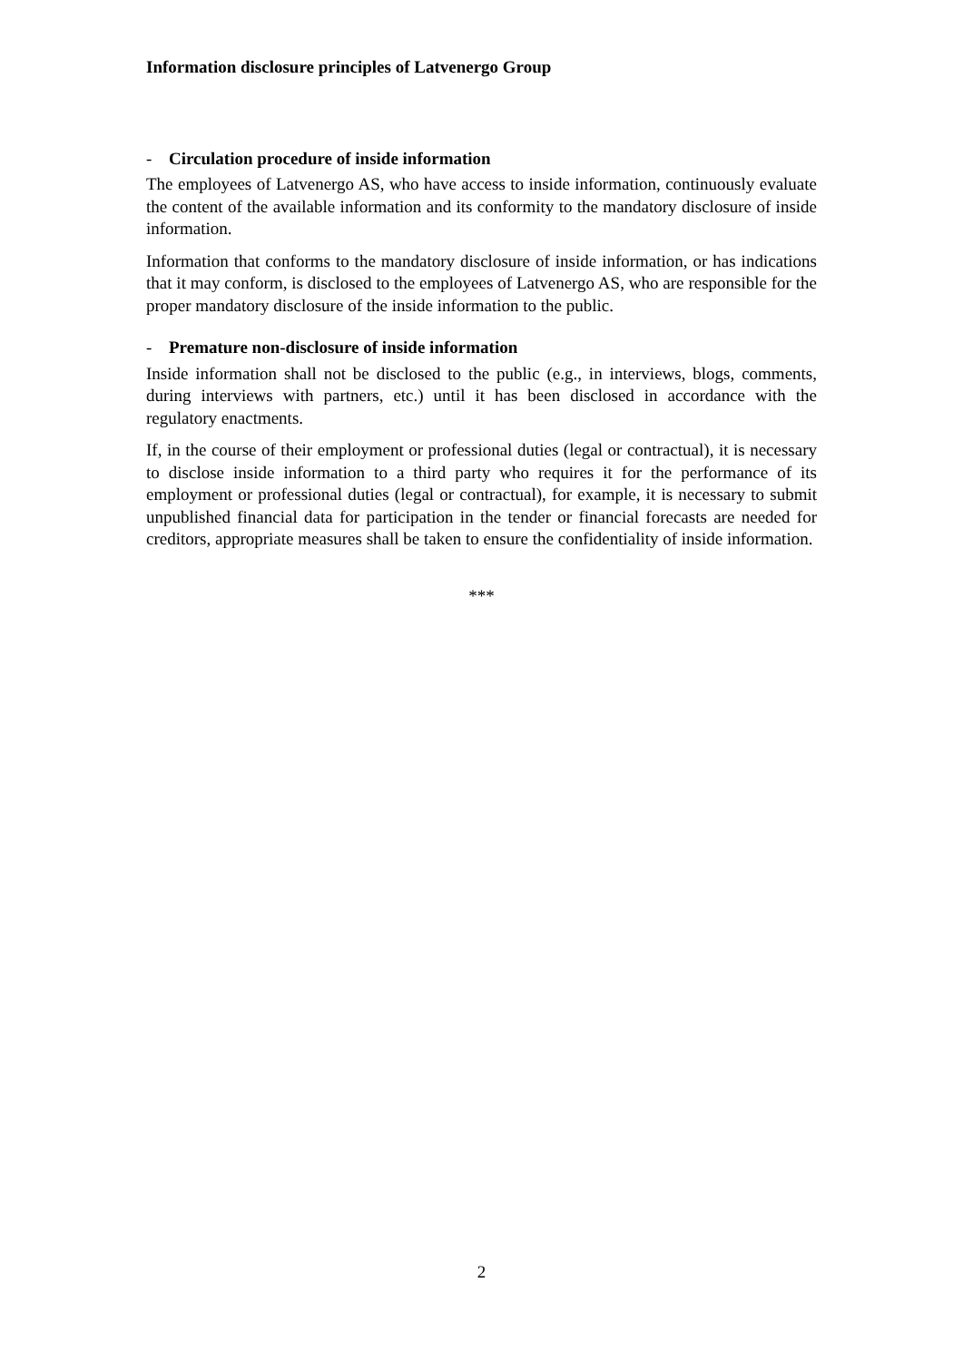Information disclosure principles of Latvenergo Group
- Circulation procedure of inside information
The employees of Latvenergo AS, who have access to inside information, continuously evaluate the content of the available information and its conformity to the mandatory disclosure of inside information.
Information that conforms to the mandatory disclosure of inside information, or has indications that it may conform, is disclosed to the employees of Latvenergo AS, who are responsible for the proper mandatory disclosure of the inside information to the public.
- Premature non-disclosure of inside information
Inside information shall not be disclosed to the public (e.g., in interviews, blogs, comments, during interviews with partners, etc.) until it has been disclosed in accordance with the regulatory enactments.
If, in the course of their employment or professional duties (legal or contractual), it is necessary to disclose inside information to a third party who requires it for the performance of its employment or professional duties (legal or contractual), for example, it is necessary to submit unpublished financial data for participation in the tender or financial forecasts are needed for creditors, appropriate measures shall be taken to ensure the confidentiality of inside information.
***
2